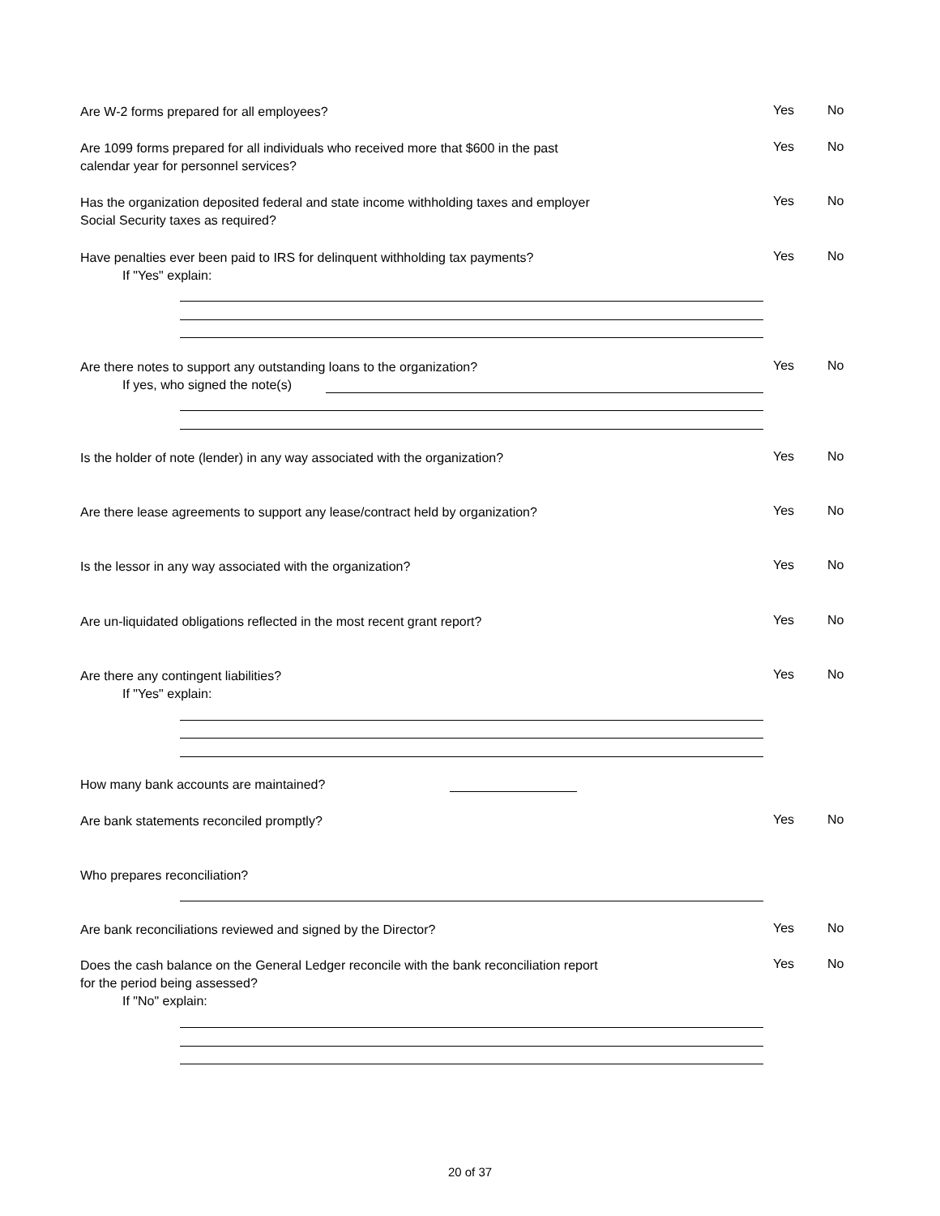Are W-2 forms prepared for all employees?
Yes No
Are 1099 forms prepared for all individuals who received more that $600 in the past
calendar year for personnel services?
Yes No
Has the organization deposited federal and state income withholding taxes and employer
Social Security taxes as required?
Yes No
Have penalties ever been paid to IRS for delinquent withholding tax payments?
If "Yes" explain:
Yes No
Are there notes to support any outstanding loans to the organization?
If yes, who signed the note(s)
Yes No
Is the holder of note (lender) in any way associated with the organization?
Yes No
Are there lease agreements to support any lease/contract held by organization?
Yes No
Is the lessor in any way associated with the organization?
Yes No
Are un-liquidated obligations reflected in the most recent grant report?
Yes No
Are there any contingent liabilities?
If "Yes" explain:
Yes No
How many bank accounts are maintained?
Are bank statements reconciled promptly?
Yes No
Who prepares reconciliation?
Are bank reconciliations reviewed and signed by the Director?
Yes No
Does the cash balance on the General Ledger reconcile with the bank reconciliation report
for the period being assessed?
If "No" explain:
Yes No
20 of 37